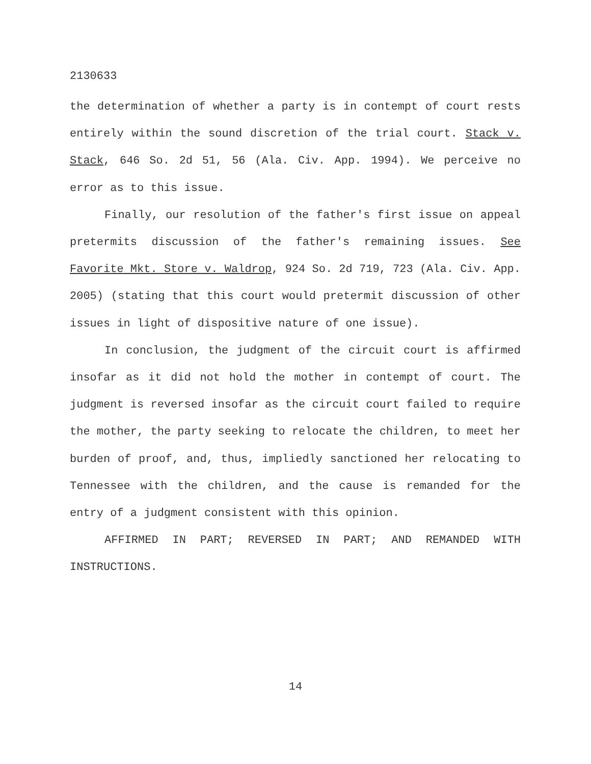2130633
the determination of whether a party is in contempt of court rests entirely within the sound discretion of the trial court. Stack v. Stack, 646 So. 2d 51, 56 (Ala. Civ. App. 1994). We perceive no error as to this issue.
Finally, our resolution of the father's first issue on appeal pretermits discussion of the father's remaining issues. See Favorite Mkt. Store v. Waldrop, 924 So. 2d 719, 723 (Ala. Civ. App. 2005) (stating that this court would pretermit discussion of other issues in light of dispositive nature of one issue).
In conclusion, the judgment of the circuit court is affirmed insofar as it did not hold the mother in contempt of court. The judgment is reversed insofar as the circuit court failed to require the mother, the party seeking to relocate the children, to meet her burden of proof, and, thus, impliedly sanctioned her relocating to Tennessee with the children, and the cause is remanded for the entry of a judgment consistent with this opinion.
AFFIRMED IN PART; REVERSED IN PART; AND REMANDED WITH INSTRUCTIONS.
14